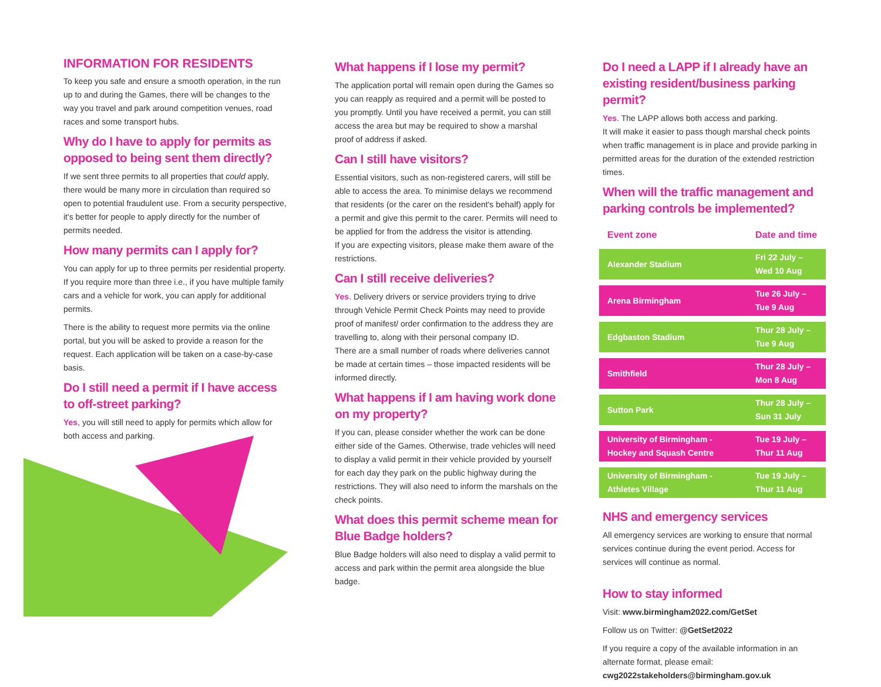INFORMATION FOR RESIDENTS
To keep you safe and ensure a smooth operation, in the run up to and during the Games, there will be changes to the way you travel and park around competition venues, road races and some transport hubs.
Why do I have to apply for permits as opposed to being sent them directly?
If we sent three permits to all properties that could apply, there would be many more in circulation than required so open to potential fraudulent use. From a security perspective, it's better for people to apply directly for the number of permits needed.
How many permits can I apply for?
You can apply for up to three permits per residential property. If you require more than three i.e., if you have multiple family cars and a vehicle for work, you can apply for additional permits.
There is the ability to request more permits via the online portal, but you will be asked to provide a reason for the request. Each application will be taken on a case-by-case basis.
Do I still need a permit if I have access to off-street parking?
Yes, you will still need to apply for permits which allow for both access and parking.
What happens if I lose my permit?
The application portal will remain open during the Games so you can reapply as required and a permit will be posted to you promptly. Until you have received a permit, you can still access the area but may be required to show a marshal proof of address if asked.
Can I still have visitors?
Essential visitors, such as non-registered carers, will still be able to access the area. To minimise delays we recommend that residents (or the carer on the resident's behalf) apply for a permit and give this permit to the carer. Permits will need to be applied for from the address the visitor is attending.
If you are expecting visitors, please make them aware of the restrictions.
Can I still receive deliveries?
Yes. Delivery drivers or service providers trying to drive through Vehicle Permit Check Points may need to provide proof of manifest/ order confirmation to the address they are travelling to, along with their personal company ID.
There are a small number of roads where deliveries cannot be made at certain times – those impacted residents will be informed directly.
What happens if I am having work done on my property?
If you can, please consider whether the work can be done either side of the Games. Otherwise, trade vehicles will need to display a valid permit in their vehicle provided by yourself for each day they park on the public highway during the restrictions. They will also need to inform the marshals on the check points.
What does this permit scheme mean for Blue Badge holders?
Blue Badge holders will also need to display a valid permit to access and park within the permit area alongside the blue badge.
Do I need a LAPP if I already have an existing resident/business parking permit?
Yes. The LAPP allows both access and parking.
It will make it easier to pass though marshal check points when traffic management is in place and provide parking in permitted areas for the duration of the extended restriction times.
When will the traffic management and parking controls be implemented?
| Event zone | Date and time |
| --- | --- |
| Alexander Stadium | Fri 22 July – Wed 10 Aug |
| Arena Birmingham | Tue 26 July – Tue 9 Aug |
| Edgbaston Stadium | Thur 28 July – Tue 9 Aug |
| Smithfield | Thur 28 July – Mon 8 Aug |
| Sutton Park | Thur 28 July – Sun 31 July |
| University of Birmingham - Hockey and Squash Centre | Tue 19 July – Thur 11 Aug |
| University of Birmingham - Athletes Village | Tue 19 July – Thur 11 Aug |
NHS and emergency services
All emergency services are working to ensure that normal services continue during the event period. Access for services will continue as normal.
How to stay informed
Visit: www.birmingham2022.com/GetSet
Follow us on Twitter: @GetSet2022
If you require a copy of the available information in an alternate format, please email:
cwg2022stakeholders@birmingham.gov.uk